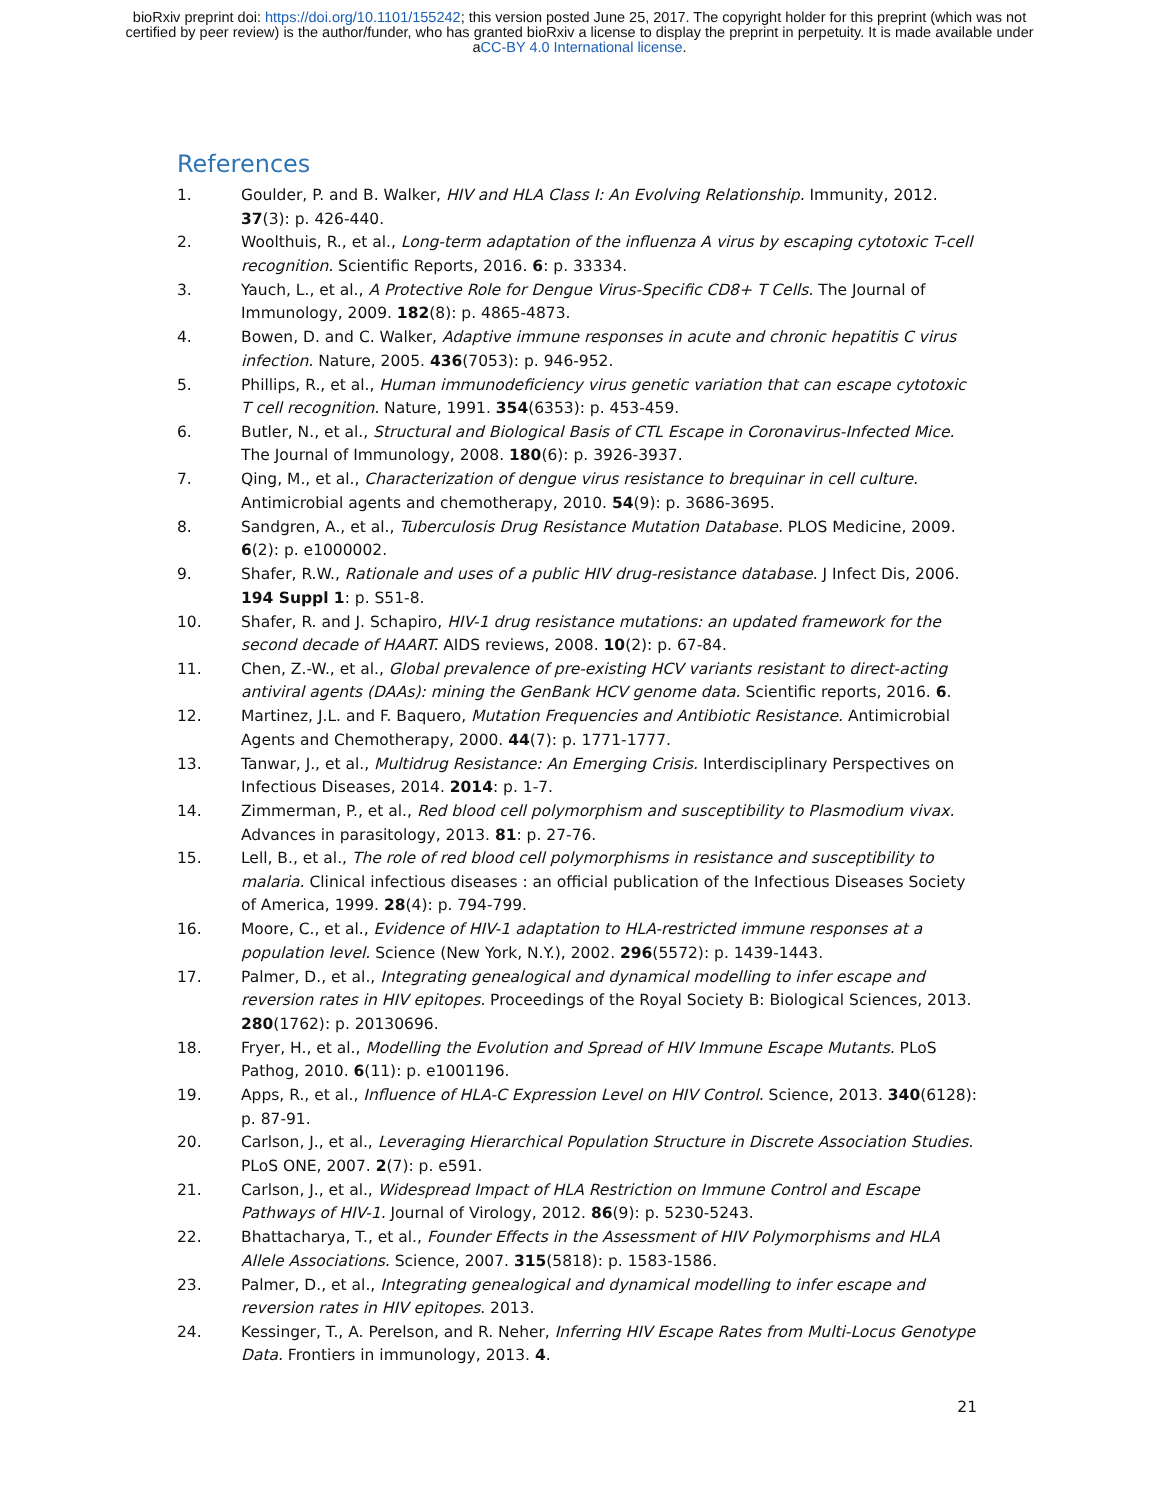bioRxiv preprint doi: https://doi.org/10.1101/155242; this version posted June 25, 2017. The copyright holder for this preprint (which was not
certified by peer review) is the author/funder, who has granted bioRxiv a license to display the preprint in perpetuity. It is made available under
aCC-BY 4.0 International license.
References
1. Goulder, P. and B. Walker, HIV and HLA Class I: An Evolving Relationship. Immunity, 2012. 37(3): p. 426-440.
2. Woolthuis, R., et al., Long-term adaptation of the influenza A virus by escaping cytotoxic T-cell recognition. Scientific Reports, 2016. 6: p. 33334.
3. Yauch, L., et al., A Protective Role for Dengue Virus-Specific CD8+ T Cells. The Journal of Immunology, 2009. 182(8): p. 4865-4873.
4. Bowen, D. and C. Walker, Adaptive immune responses in acute and chronic hepatitis C virus infection. Nature, 2005. 436(7053): p. 946-952.
5. Phillips, R., et al., Human immunodeficiency virus genetic variation that can escape cytotoxic T cell recognition. Nature, 1991. 354(6353): p. 453-459.
6. Butler, N., et al., Structural and Biological Basis of CTL Escape in Coronavirus-Infected Mice. The Journal of Immunology, 2008. 180(6): p. 3926-3937.
7. Qing, M., et al., Characterization of dengue virus resistance to brequinar in cell culture. Antimicrobial agents and chemotherapy, 2010. 54(9): p. 3686-3695.
8. Sandgren, A., et al., Tuberculosis Drug Resistance Mutation Database. PLOS Medicine, 2009. 6(2): p. e1000002.
9. Shafer, R.W., Rationale and uses of a public HIV drug-resistance database. J Infect Dis, 2006. 194 Suppl 1: p. S51-8.
10. Shafer, R. and J. Schapiro, HIV-1 drug resistance mutations: an updated framework for the second decade of HAART. AIDS reviews, 2008. 10(2): p. 67-84.
11. Chen, Z.-W., et al., Global prevalence of pre-existing HCV variants resistant to direct-acting antiviral agents (DAAs): mining the GenBank HCV genome data. Scientific reports, 2016. 6.
12. Martinez, J.L. and F. Baquero, Mutation Frequencies and Antibiotic Resistance. Antimicrobial Agents and Chemotherapy, 2000. 44(7): p. 1771-1777.
13. Tanwar, J., et al., Multidrug Resistance: An Emerging Crisis. Interdisciplinary Perspectives on Infectious Diseases, 2014. 2014: p. 1-7.
14. Zimmerman, P., et al., Red blood cell polymorphism and susceptibility to Plasmodium vivax. Advances in parasitology, 2013. 81: p. 27-76.
15. Lell, B., et al., The role of red blood cell polymorphisms in resistance and susceptibility to malaria. Clinical infectious diseases : an official publication of the Infectious Diseases Society of America, 1999. 28(4): p. 794-799.
16. Moore, C., et al., Evidence of HIV-1 adaptation to HLA-restricted immune responses at a population level. Science (New York, N.Y.), 2002. 296(5572): p. 1439-1443.
17. Palmer, D., et al., Integrating genealogical and dynamical modelling to infer escape and reversion rates in HIV epitopes. Proceedings of the Royal Society B: Biological Sciences, 2013. 280(1762): p. 20130696.
18. Fryer, H., et al., Modelling the Evolution and Spread of HIV Immune Escape Mutants. PLoS Pathog, 2010. 6(11): p. e1001196.
19. Apps, R., et al., Influence of HLA-C Expression Level on HIV Control. Science, 2013. 340(6128): p. 87-91.
20. Carlson, J., et al., Leveraging Hierarchical Population Structure in Discrete Association Studies. PLoS ONE, 2007. 2(7): p. e591.
21. Carlson, J., et al., Widespread Impact of HLA Restriction on Immune Control and Escape Pathways of HIV-1. Journal of Virology, 2012. 86(9): p. 5230-5243.
22. Bhattacharya, T., et al., Founder Effects in the Assessment of HIV Polymorphisms and HLA Allele Associations. Science, 2007. 315(5818): p. 1583-1586.
23. Palmer, D., et al., Integrating genealogical and dynamical modelling to infer escape and reversion rates in HIV epitopes. 2013.
24. Kessinger, T., A. Perelson, and R. Neher, Inferring HIV Escape Rates from Multi-Locus Genotype Data. Frontiers in immunology, 2013. 4.
21